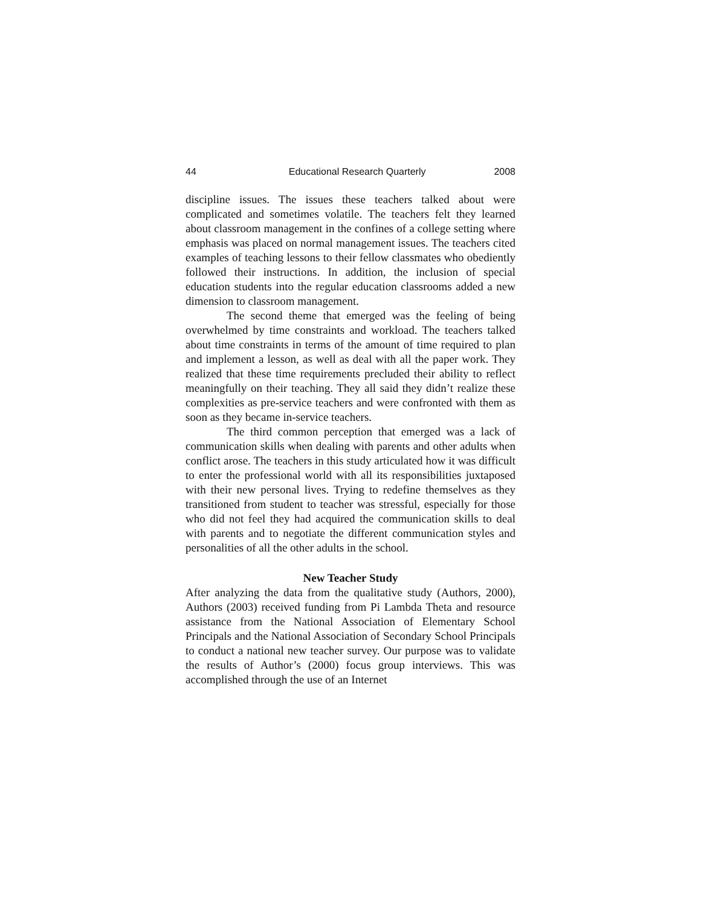44 Educational Research Quarterly 2008
discipline issues. The issues these teachers talked about were complicated and sometimes volatile. The teachers felt they learned about classroom management in the confines of a college setting where emphasis was placed on normal management issues. The teachers cited examples of teaching lessons to their fellow classmates who obediently followed their instructions. In addition, the inclusion of special education students into the regular education classrooms added a new dimension to classroom management.
The second theme that emerged was the feeling of being overwhelmed by time constraints and workload. The teachers talked about time constraints in terms of the amount of time required to plan and implement a lesson, as well as deal with all the paper work. They realized that these time requirements precluded their ability to reflect meaningfully on their teaching. They all said they didn’t realize these complexities as pre-service teachers and were confronted with them as soon as they became in-service teachers.
The third common perception that emerged was a lack of communication skills when dealing with parents and other adults when conflict arose. The teachers in this study articulated how it was difficult to enter the professional world with all its responsibilities juxtaposed with their new personal lives. Trying to redefine themselves as they transitioned from student to teacher was stressful, especially for those who did not feel they had acquired the communication skills to deal with parents and to negotiate the different communication styles and personalities of all the other adults in the school.
New Teacher Study
After analyzing the data from the qualitative study (Authors, 2000), Authors (2003) received funding from Pi Lambda Theta and resource assistance from the National Association of Elementary School Principals and the National Association of Secondary School Principals to conduct a national new teacher survey. Our purpose was to validate the results of Author’s (2000) focus group interviews. This was accomplished through the use of an Internet